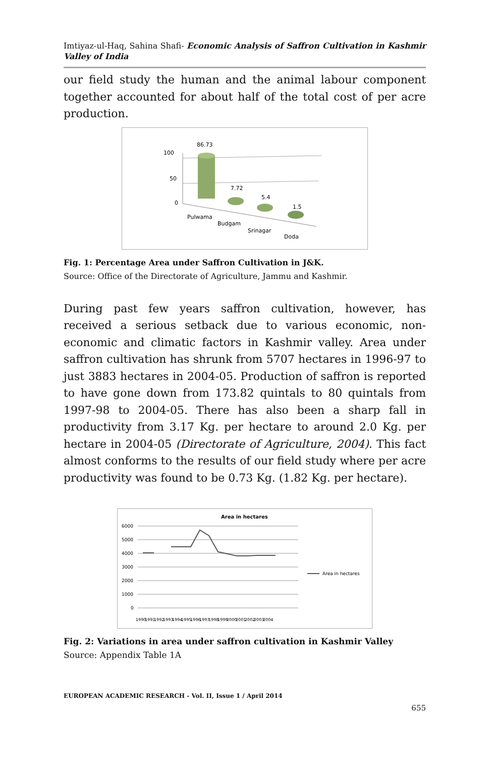Imtiyaz-ul-Haq, Sahina Shafi- Economic Analysis of Saffron Cultivation in Kashmir Valley of India
our field study the human and the animal labour component together accounted for about half of the total cost of per acre production.
100
50
0
86.73
7.72
5.4
1.5
Pulwama
Budgam
Srinagar
Doda
Fig. 1: Percentage Area under Saffron Cultivation in J&K.
Source: Office of the Directorate of Agriculture, Jammu and Kashmir.
During past few years saffron cultivation, however, has received a serious setback due to various economic, non-economic and climatic factors in Kashmir valley. Area under saffron cultivation has shrunk from 5707 hectares in 1996-97 to just 3883 hectares in 2004-05. Production of saffron is reported to have gone down from 173.82 quintals to 80 quintals from 1997-98 to 2004-05. There has also been a sharp fall in productivity from 3.17 Kg. per hectare to around 2.0 Kg. per hectare in 2004-05 (Directorate of Agriculture, 2004). This fact almost conforms to the results of our field study where per acre productivity was found to be 0.73 Kg. (1.82 Kg. per hectare).
Area in hectares
6000
5000
4000
3000
2000
1000
0
Area in hectares
1990
1991
1992
1993
1994
1995
1996
1997
1998
1999
2000
2001
2002
2003
2004
Fig. 2: Variations in area under saffron cultivation in Kashmir Valley
Source: Appendix Table 1A
EUROPEAN ACADEMIC RESEARCH - Vol. II, Issue 1 / April 2014
655